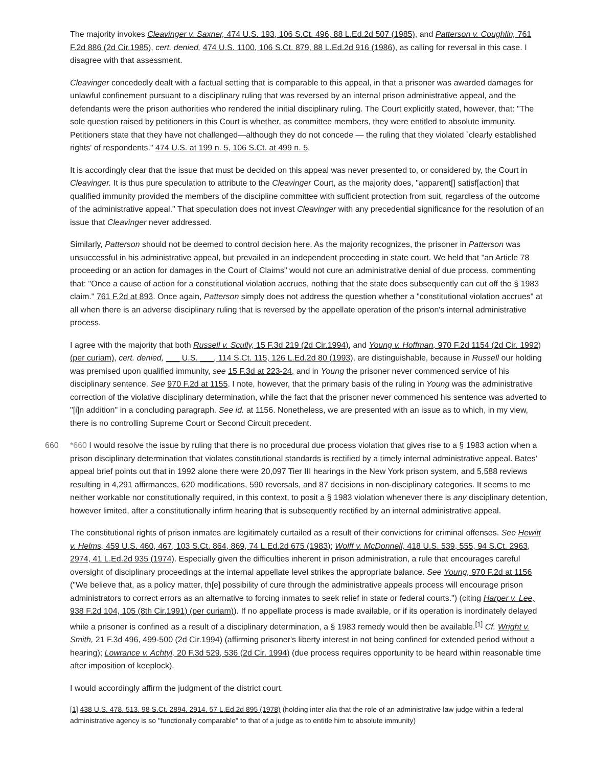The majority invokes Cleavinger v. Saxner, 474 U.S. 193, 106 S.Ct. 496, 88 L.Ed.2d 507 (1985), and Patterson v. Coughlin, 761 F.2d 886 (2d Cir.1985), cert. denied, 474 U.S. 1100, 106 S.Ct. 879, 88 L.Ed.2d 916 (1986), as calling for reversal in this case. I disagree with that assessment.
Cleavinger concededly dealt with a factual setting that is comparable to this appeal, in that a prisoner was awarded damages for unlawful confinement pursuant to a disciplinary ruling that was reversed by an internal prison administrative appeal, and the defendants were the prison authorities who rendered the initial disciplinary ruling. The Court explicitly stated, however, that: "The sole question raised by petitioners in this Court is whether, as committee members, they were entitled to absolute immunity. Petitioners state that they have not challenged—although they do not concede — the ruling that they violated `clearly established rights' of respondents." 474 U.S. at 199 n. 5, 106 S.Ct. at 499 n. 5.
It is accordingly clear that the issue that must be decided on this appeal was never presented to, or considered by, the Court in Cleavinger. It is thus pure speculation to attribute to the Cleavinger Court, as the majority does, "apparent[] satisf[action] that qualified immunity provided the members of the discipline committee with sufficient protection from suit, regardless of the outcome of the administrative appeal." That speculation does not invest Cleavinger with any precedential significance for the resolution of an issue that Cleavinger never addressed.
Similarly, Patterson should not be deemed to control decision here. As the majority recognizes, the prisoner in Patterson was unsuccessful in his administrative appeal, but prevailed in an independent proceeding in state court. We held that "an Article 78 proceeding or an action for damages in the Court of Claims" would not cure an administrative denial of due process, commenting that: "Once a cause of action for a constitutional violation accrues, nothing that the state does subsequently can cut off the § 1983 claim." 761 F.2d at 893. Once again, Patterson simply does not address the question whether a "constitutional violation accrues" at all when there is an adverse disciplinary ruling that is reversed by the appellate operation of the prison's internal administrative process.
I agree with the majority that both Russell v. Scully, 15 F.3d 219 (2d Cir.1994), and Young v. Hoffman, 970 F.2d 1154 (2d Cir. 1992) (per curiam), cert. denied, ___ U.S. ___, 114 S.Ct. 115, 126 L.Ed.2d 80 (1993), are distinguishable, because in Russell our holding was premised upon qualified immunity, see 15 F.3d at 223-24, and in Young the prisoner never commenced service of his disciplinary sentence. See 970 F.2d at 1155. I note, however, that the primary basis of the ruling in Young was the administrative correction of the violative disciplinary determination, while the fact that the prisoner never commenced his sentence was adverted to "[i]n addition" in a concluding paragraph. See id. at 1156. Nonetheless, we are presented with an issue as to which, in my view, there is no controlling Supreme Court or Second Circuit precedent.
660 *660 I would resolve the issue by ruling that there is no procedural due process violation that gives rise to a § 1983 action when a prison disciplinary determination that violates constitutional standards is rectified by a timely internal administrative appeal. Bates' appeal brief points out that in 1992 alone there were 20,097 Tier III hearings in the New York prison system, and 5,588 reviews resulting in 4,291 affirmances, 620 modifications, 590 reversals, and 87 decisions in non-disciplinary categories. It seems to me neither workable nor constitutionally required, in this context, to posit a § 1983 violation whenever there is any disciplinary detention, however limited, after a constitutionally infirm hearing that is subsequently rectified by an internal administrative appeal.
The constitutional rights of prison inmates are legitimately curtailed as a result of their convictions for criminal offenses. See Hewitt v. Helms, 459 U.S. 460, 467, 103 S.Ct. 864, 869, 74 L.Ed.2d 675 (1983); Wolff v. McDonnell, 418 U.S. 539, 555, 94 S.Ct. 2963, 2974, 41 L.Ed.2d 935 (1974). Especially given the difficulties inherent in prison administration, a rule that encourages careful oversight of disciplinary proceedings at the internal appellate level strikes the appropriate balance. See Young, 970 F.2d at 1156 ("We believe that, as a policy matter, th[e] possibility of cure through the administrative appeals process will encourage prison administrators to correct errors as an alternative to forcing inmates to seek relief in state or federal courts.") (citing Harper v. Lee, 938 F.2d 104, 105 (8th Cir.1991) (per curiam)). If no appellate process is made available, or if its operation is inordinately delayed while a prisoner is confined as a result of a disciplinary determination, a § 1983 remedy would then be available.<sup>[1]</sup> Cf. Wright v. Smith, 21 F.3d 496, 499-500 (2d Cir.1994) (affirming prisoner's liberty interest in not being confined for extended period without a hearing); Lowrance v. Achtyl, 20 F.3d 529, 536 (2d Cir. 1994) (due process requires opportunity to be heard within reasonable time after imposition of keeplock).
I would accordingly affirm the judgment of the district court.
[1] 438 U.S. 478, 513, 98 S.Ct. 2894, 2914, 57 L.Ed.2d 895 (1978) (holding inter alia that the role of an administrative law judge within a federal administrative agency is so "functionally comparable" to that of a judge as to entitle him to absolute immunity)